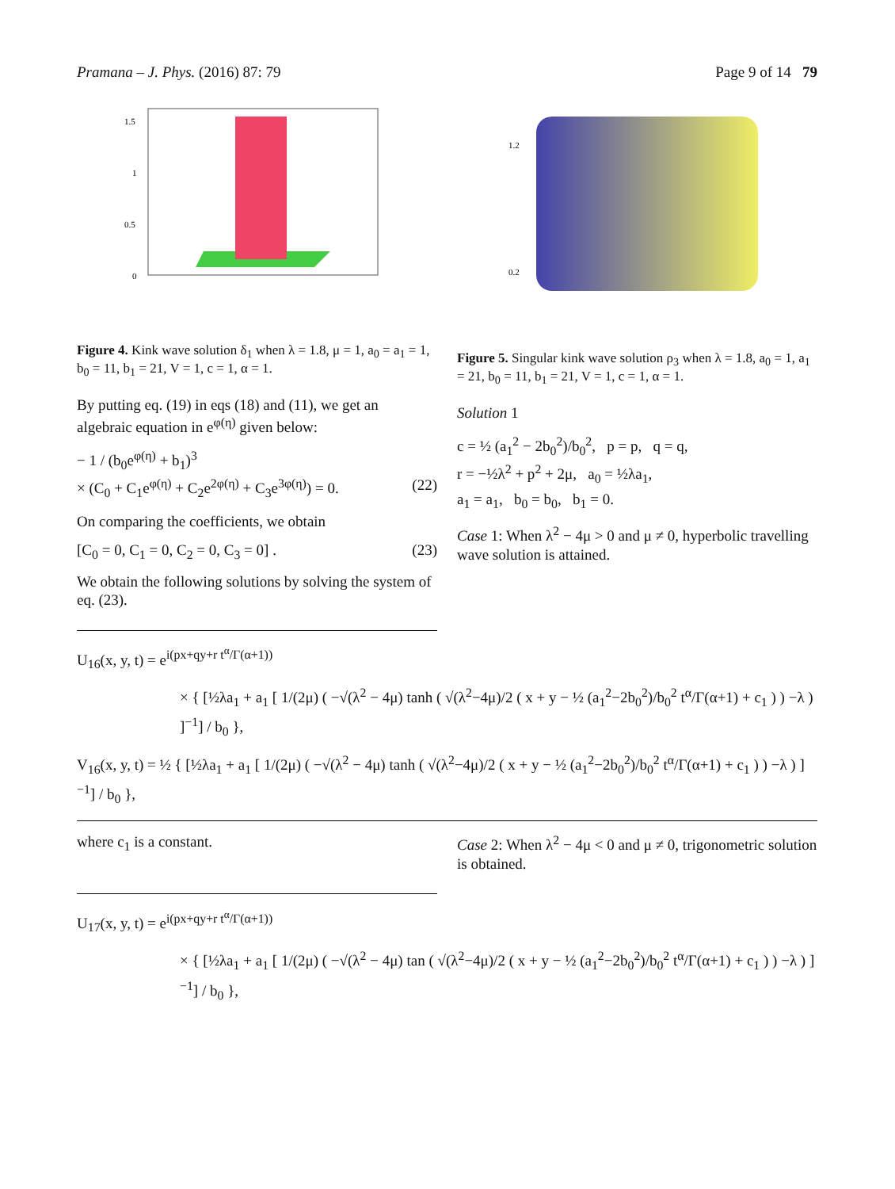Pramana – J. Phys. (2016) 87: 79 Page 9 of 14 79
1.5
1
0.5
0
Figure 4. Kink wave solution δ<sub>1</sub> when λ = 1.8, μ = 1, a<sub>0</sub> = a<sub>1</sub> = 1, b<sub>0</sub> = 11, b<sub>1</sub> = 21, V = 1, c = 1, α = 1.
By putting eq. (19) in eqs (18) and (11), we get an algebraic equation in e<sup>φ(η)</sup> given below:
− 1 / (b<sub>0</sub>e<sup>φ(η)</sup> + b<sub>1</sub>)<sup>3</sup>
× (C<sub>0</sub> + C<sub>1</sub>e<sup>φ(η)</sup> + C<sub>2</sub>e<sup>2φ(η)</sup> + C<sub>3</sub>e<sup>3φ(η)</sup>) = 0. (22)
On comparing the coefficients, we obtain
[C<sub>0</sub> = 0, C<sub>1</sub> = 0, C<sub>2</sub> = 0, C<sub>3</sub> = 0] . (23)
We obtain the following solutions by solving the system of eq. (23).
1.2
0.2
Figure 5. Singular kink wave solution ρ<sub>3</sub> when λ = 1.8, a<sub>0</sub> = 1, a<sub>1</sub> = 21, b<sub>0</sub> = 11, b<sub>1</sub> = 21, V = 1, c = 1, α = 1.
Solution 1
c = ½ (a<sub>1</sub><sup>2</sup> − 2b<sub>0</sub><sup>2</sup>)/b<sub>0</sub><sup>2</sup>, p = p, q = q,
r = −½λ<sup>2</sup> + p<sup>2</sup> + 2μ, a<sub>0</sub> = ½λa<sub>1</sub>,
a<sub>1</sub> = a<sub>1</sub>, b<sub>0</sub> = b<sub>0</sub>, b<sub>1</sub> = 0.
Case 1: When λ<sup>2</sup> − 4μ > 0 and μ ≠ 0, hyperbolic travelling wave solution is attained.
U<sub>16</sub>(x, y, t) = e<sup>i(px+qy+r t<sup>α</sup>/Γ(α+1))</sup>
× { [½λa<sub>1</sub> + a<sub>1</sub> [ 1/(2μ) ( −√(λ<sup>2</sup> − 4μ) tanh ( √(λ<sup>2</sup>−4μ)/2 ( x + y − ½ (a<sub>1</sub><sup>2</sup>−2b<sub>0</sub><sup>2</sup>)/b<sub>0</sub><sup>2</sup> t<sup>α</sup>/Γ(α+1) + c<sub>1</sub> ) ) −λ ) ]<sup>−1</sup>] / b<sub>0</sub> },
V<sub>16</sub>(x, y, t) = ½ { [½λa<sub>1</sub> + a<sub>1</sub> [ 1/(2μ) ( −√(λ<sup>2</sup> − 4μ) tanh ( √(λ<sup>2</sup>−4μ)/2 ( x + y − ½ (a<sub>1</sub><sup>2</sup>−2b<sub>0</sub><sup>2</sup>)/b<sub>0</sub><sup>2</sup> t<sup>α</sup>/Γ(α+1) + c<sub>1</sub> ) ) −λ ) ]<sup>−1</sup>] / b<sub>0</sub> },
where c<sub>1</sub> is a constant. Case 2: When λ<sup>2</sup> − 4μ < 0 and μ ≠ 0, trigonometric solution is obtained.
U<sub>17</sub>(x, y, t) = e<sup>i(px+qy+r t<sup>α</sup>/Γ(α+1))</sup>
× { [½λa<sub>1</sub> + a<sub>1</sub> [ 1/(2μ) ( −√(λ<sup>2</sup> − 4μ) tan ( √(λ<sup>2</sup>−4μ)/2 ( x + y − ½ (a<sub>1</sub><sup>2</sup>−2b<sub>0</sub><sup>2</sup>)/b<sub>0</sub><sup>2</sup> t<sup>α</sup>/Γ(α+1) + c<sub>1</sub> ) ) −λ ) ]<sup>−1</sup>] / b<sub>0</sub> },